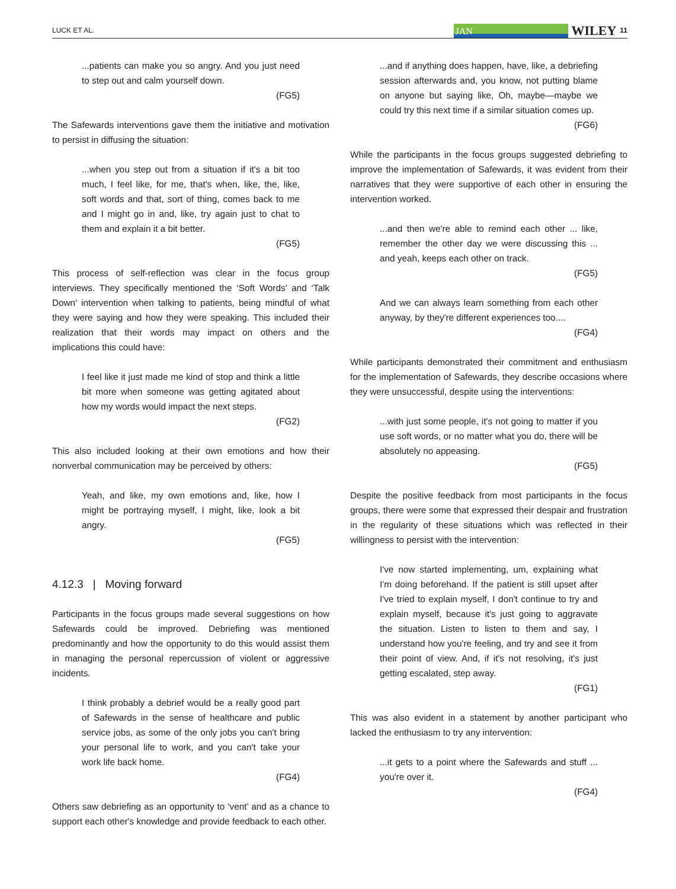LUCK ET AL. JAN WILEY 11
...patients can make you so angry. And you just need to step out and calm yourself down.
(FG5)
The Safewards interventions gave them the initiative and motivation to persist in diffusing the situation:
...when you step out from a situation if it's a bit too much, I feel like, for me, that's when, like, the, like, soft words and that, sort of thing, comes back to me and I might go in and, like, try again just to chat to them and explain it a bit better.
(FG5)
This process of self-reflection was clear in the focus group interviews. They specifically mentioned the ‘Soft Words’ and ‘Talk Down’ intervention when talking to patients, being mindful of what they were saying and how they were speaking. This included their realization that their words may impact on others and the implications this could have:
I feel like it just made me kind of stop and think a little bit more when someone was getting agitated about how my words would impact the next steps.
(FG2)
This also included looking at their own emotions and how their nonverbal communication may be perceived by others:
Yeah, and like, my own emotions and, like, how I might be portraying myself, I might, like, look a bit angry.
(FG5)
4.12.3 | Moving forward
Participants in the focus groups made several suggestions on how Safewards could be improved. Debriefing was mentioned predominantly and how the opportunity to do this would assist them in managing the personal repercussion of violent or aggressive incidents.
I think probably a debrief would be a really good part of Safewards in the sense of healthcare and public service jobs, as some of the only jobs you can't bring your personal life to work, and you can't take your work life back home.
(FG4)
Others saw debriefing as an opportunity to ‘vent’ and as a chance to support each other's knowledge and provide feedback to each other.
...and if anything does happen, have, like, a debriefing session afterwards and, you know, not putting blame on anyone but saying like, Oh, maybe—maybe we could try this next time if a similar situation comes up.
(FG6)
While the participants in the focus groups suggested debriefing to improve the implementation of Safewards, it was evident from their narratives that they were supportive of each other in ensuring the intervention worked.
...and then we're able to remind each other ... like, remember the other day we were discussing this ... and yeah, keeps each other on track.
(FG5)
And we can always learn something from each other anyway, by they're different experiences too....
(FG4)
While participants demonstrated their commitment and enthusiasm for the implementation of Safewards, they describe occasions where they were unsuccessful, despite using the interventions:
...with just some people, it's not going to matter if you use soft words, or no matter what you do, there will be absolutely no appeasing.
(FG5)
Despite the positive feedback from most participants in the focus groups, there were some that expressed their despair and frustration in the regularity of these situations which was reflected in their willingness to persist with the intervention:
I've now started implementing, um, explaining what I'm doing beforehand. If the patient is still upset after I've tried to explain myself, I don't continue to try and explain myself, because it's just going to aggravate the situation. Listen to listen to them and say, I understand how you're feeling, and try and see it from their point of view. And, if it's not resolving, it's just getting escalated, step away.
(FG1)
This was also evident in a statement by another participant who lacked the enthusiasm to try any intervention:
...it gets to a point where the Safewards and stuff ... you're over it.
(FG4)